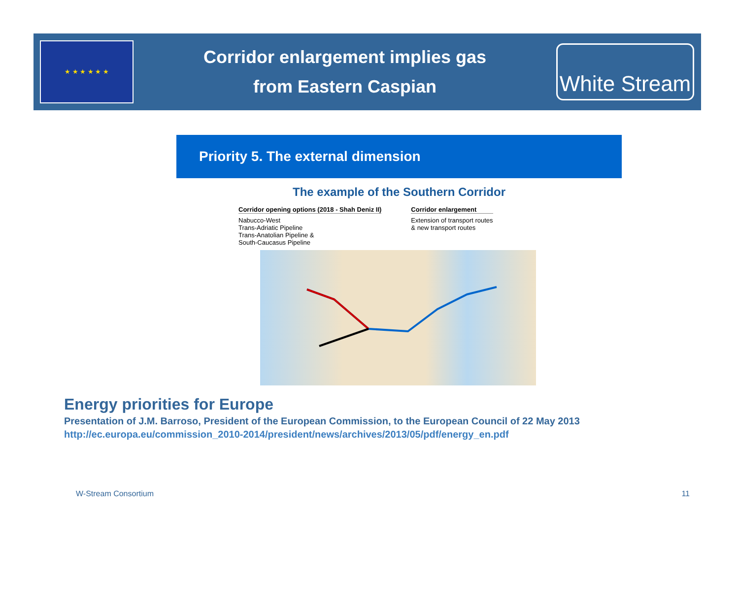★ ★ ★ ★ ★ ★
Corridor enlargement implies gas
from Eastern Caspian
White Stream
Priority 5. The external dimension
The example of the Southern Corridor
Corridor opening options (2018 - Shah Deniz II)
Nabucco-West
Trans-Adriatic Pipeline
Trans-Anatolian Pipeline &
South-Caucasus Pipeline
Corridor enlargement
Extension of transport routes
& new transport routes
Energy priorities for Europe
Presentation of J.M. Barroso, President of the European Commission, to the European Council of 22 May 2013
http://ec.europa.eu/commission_2010-2014/president/news/archives/2013/05/pdf/energy_en.pdf
W-Stream Consortium 11